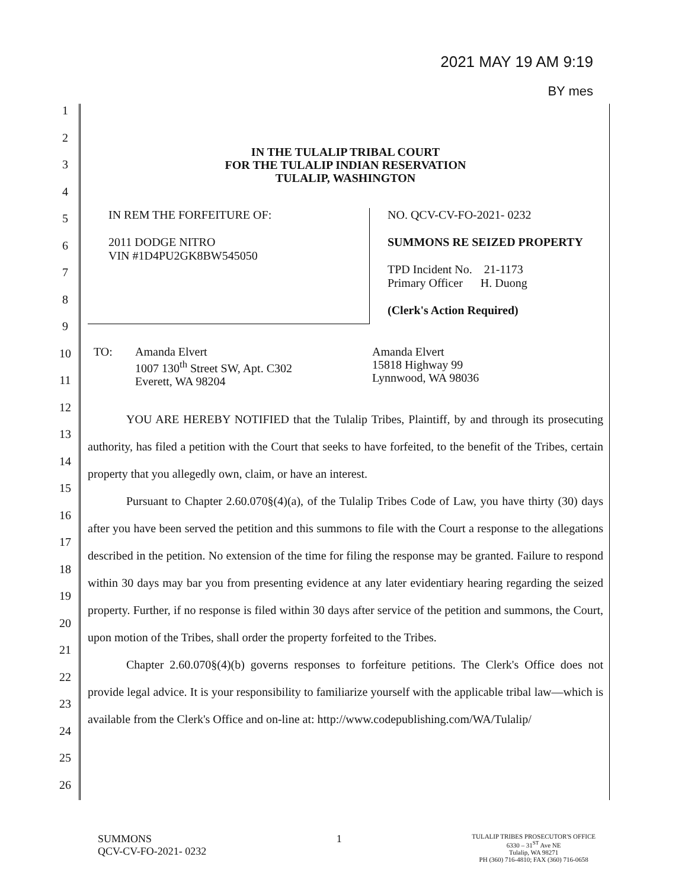2021 MAY 19 AM 9:19
BY mes
1
2
3
4
5
6
7
8
9
10
11
12
13
14
15
16
17
18
19
20
21
22
23
24
25
26
IN THE TULALIP TRIBAL COURT
FOR THE TULALIP INDIAN RESERVATION
TULALIP, WASHINGTON
IN REM THE FORFEITURE OF:
2011 DODGE NITRO
VIN #1D4PU2GK8BW545050
NO. QCV-CV-FO-2021- 0232
SUMMONS RE SEIZED PROPERTY
TPD Incident No. 21-1173
Primary Officer H. Duong
(Clerk's Action Required)
TO: Amanda Elvert
1007 130<sup>th</sup> Street SW, Apt. C302
Everett, WA 98204
Amanda Elvert
15818 Highway 99
Lynnwood, WA 98036
YOU ARE HEREBY NOTIFIED that the Tulalip Tribes, Plaintiff, by and through its prosecuting authority, has filed a petition with the Court that seeks to have forfeited, to the benefit of the Tribes, certain property that you allegedly own, claim, or have an interest.
Pursuant to Chapter 2.60.070§(4)(a), of the Tulalip Tribes Code of Law, you have thirty (30) days after you have been served the petition and this summons to file with the Court a response to the allegations described in the petition. No extension of the time for filing the response may be granted. Failure to respond within 30 days may bar you from presenting evidence at any later evidentiary hearing regarding the seized property. Further, if no response is filed within 30 days after service of the petition and summons, the Court, upon motion of the Tribes, shall order the property forfeited to the Tribes.
Chapter 2.60.070§(4)(b) governs responses to forfeiture petitions. The Clerk's Office does not provide legal advice. It is your responsibility to familiarize yourself with the applicable tribal law—which is available from the Clerk's Office and on-line at: http://www.codepublishing.com/WA/Tulalip/
SUMMONS
QCV-CV-FO-2021- 0232
1
TULALIP TRIBES PROSECUTOR'S OFFICE
6330 – 31<sup>ST</sup> Ave NE
Tulalip, WA 98271
PH (360) 716-4810; FAX (360) 716-0658